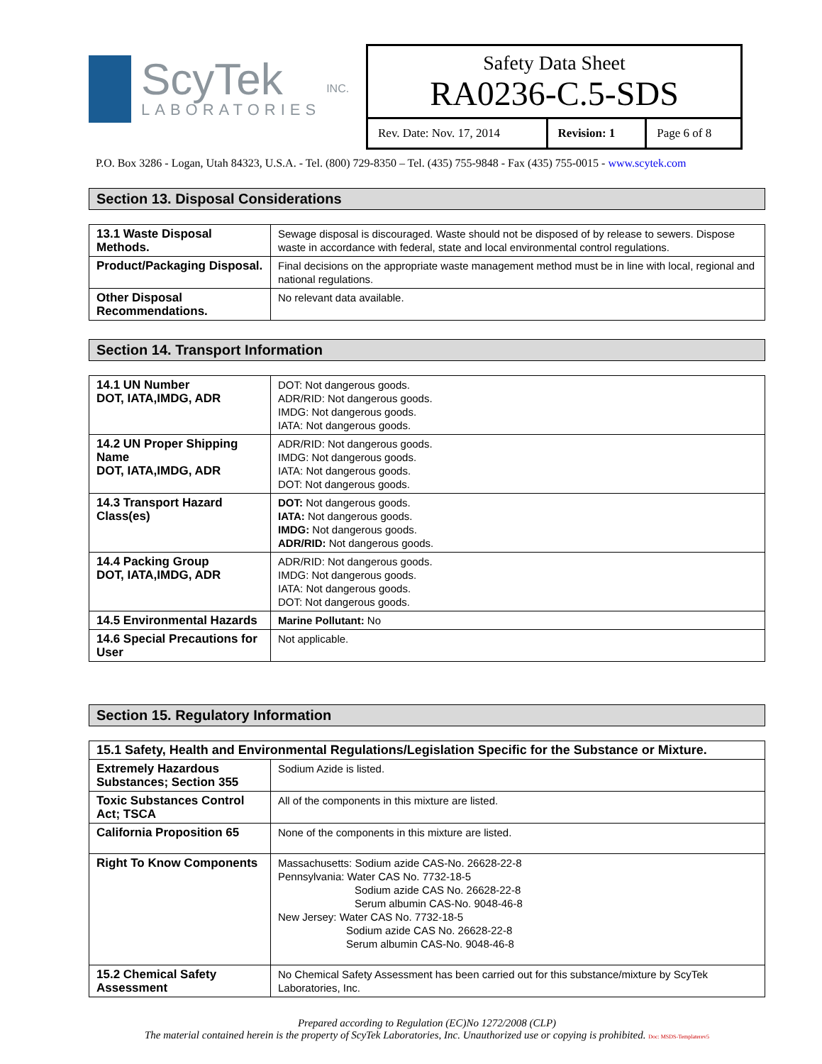ScyTek
LABORATORIES
INC.
Safety Data Sheet
RA0236-C.5-SDS
| Rev. Date: Nov. 17, 2014 | Revision: 1 | Page 6 of 8 |
P.O. Box 3286 - Logan, Utah 84323, U.S.A. - Tel. (800) 729-8350 – Tel. (435) 755-9848 - Fax (435) 755-0015 - www.scytek.com
Section 13. Disposal Considerations
| 13.1 Waste Disposal Methods. | Sewage disposal is discouraged. Waste should not be disposed of by release to sewers. Dispose waste in accordance with federal, state and local environmental control regulations. |
| Product/Packaging Disposal. | Final decisions on the appropriate waste management method must be in line with local, regional and national regulations. |
| Other Disposal Recommendations. | No relevant data available. |
Section 14. Transport Information
| 14.1 UN Number DOT, IATA,IMDG, ADR | DOT: Not dangerous goods. ADR/RID: Not dangerous goods. IMDG: Not dangerous goods. IATA: Not dangerous goods. |
| 14.2 UN Proper Shipping Name DOT, IATA,IMDG, ADR | ADR/RID: Not dangerous goods. IMDG: Not dangerous goods. IATA: Not dangerous goods. DOT: Not dangerous goods. |
| 14.3 Transport Hazard Class(es) | DOT: Not dangerous goods. IATA: Not dangerous goods. IMDG: Not dangerous goods. ADR/RID: Not dangerous goods. |
| 14.4 Packing Group DOT, IATA,IMDG, ADR | ADR/RID: Not dangerous goods. IMDG: Not dangerous goods. IATA: Not dangerous goods. DOT: Not dangerous goods. |
| 14.5 Environmental Hazards | Marine Pollutant: No |
| 14.6 Special Precautions for User | Not applicable. |
Section 15. Regulatory Information
| 15.1 Safety, Health and Environmental Regulations/Legislation Specific for the Substance or Mixture. | |
| Extremely Hazardous Substances; Section 355 | Sodium Azide is listed. |
| Toxic Substances Control Act; TSCA | All of the components in this mixture are listed. |
| California Proposition 65 | None of the components in this mixture are listed. |
| Right To Know Components | Massachusetts: Sodium azide CAS-No. 26628-22-8 Pennsylvania: Water CAS No. 7732-18-5 Sodium azide CAS No. 26628-22-8 Serum albumin CAS-No. 9048-46-8 New Jersey: Water CAS No. 7732-18-5 Sodium azide CAS No. 26628-22-8 Serum albumin CAS-No. 9048-46-8 |
| 15.2 Chemical Safety Assessment | No Chemical Safety Assessment has been carried out for this substance/mixture by ScyTek Laboratories, Inc. |
Prepared according to Regulation (EC)No 1272/2008 (CLP)
The material contained herein is the property of ScyTek Laboratories, Inc. Unauthorized use or copying is prohibited. Doc: MSDS-Templaterev5